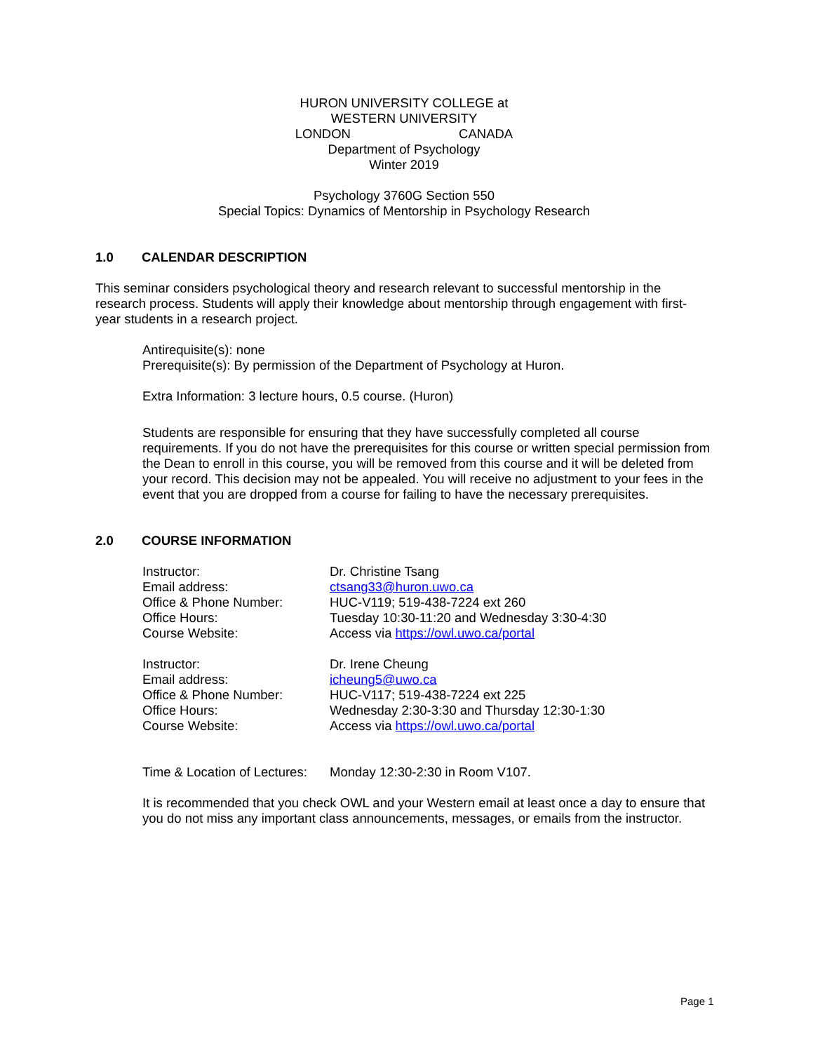HURON UNIVERSITY COLLEGE at
WESTERN UNIVERSITY
LONDON CANADA
Department of Psychology
Winter 2019
Psychology 3760G Section 550
Special Topics: Dynamics of Mentorship in Psychology Research
1.0 CALENDAR DESCRIPTION
This seminar considers psychological theory and research relevant to successful mentorship in the research process. Students will apply their knowledge about mentorship through engagement with first-year students in a research project.
Antirequisite(s): none
Prerequisite(s): By permission of the Department of Psychology at Huron.
Extra Information: 3 lecture hours, 0.5 course. (Huron)
Students are responsible for ensuring that they have successfully completed all course requirements. If you do not have the prerequisites for this course or written special permission from the Dean to enroll in this course, you will be removed from this course and it will be deleted from your record. This decision may not be appealed. You will receive no adjustment to your fees in the event that you are dropped from a course for failing to have the necessary prerequisites.
2.0 COURSE INFORMATION
Instructor: Dr. Christine Tsang
Email address: ctsang33@huron.uwo.ca
Office & Phone Number: HUC-V119; 519-438-7224 ext 260
Office Hours: Tuesday 10:30-11:20 and Wednesday 3:30-4:30
Course Website: Access via https://owl.uwo.ca/portal
Instructor: Dr. Irene Cheung
Email address: icheung5@uwo.ca
Office & Phone Number: HUC-V117; 519-438-7224 ext 225
Office Hours: Wednesday 2:30-3:30 and Thursday 12:30-1:30
Course Website: Access via https://owl.uwo.ca/portal
Time & Location of Lectures: Monday 12:30-2:30 in Room V107.
It is recommended that you check OWL and your Western email at least once a day to ensure that you do not miss any important class announcements, messages, or emails from the instructor.
Page 1